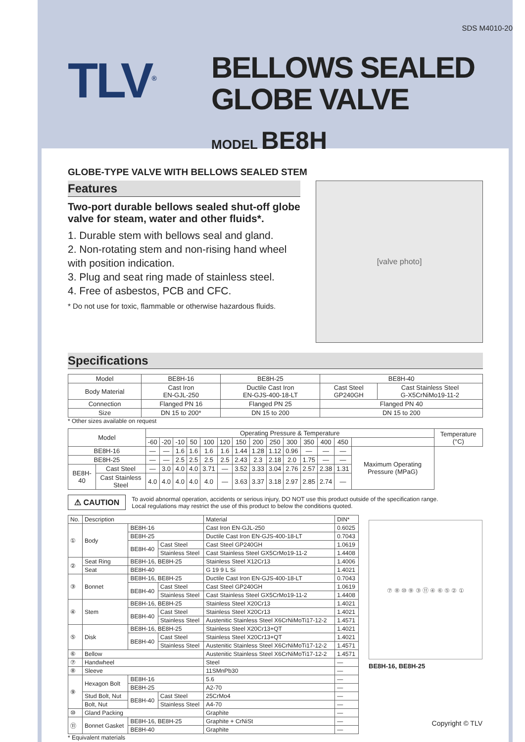SDS M4010-20
TLV<sup>®</sup>
BELLOWS SEALED
GLOBE VALVE
MODEL BE8H
GLOBE-TYPE VALVE WITH BELLOWS SEALED STEM
Features
Two-port durable bellows sealed shut-off globe valve for steam, water and other fluids*.
1. Durable stem with bellows seal and gland.
2. Non-rotating stem and non-rising hand wheel with position indication.
3. Plug and seat ring made of stainless steel.
4. Free of asbestos, PCB and CFC.
* Do not use for toxic, flammable or otherwise hazardous fluids.
[valve photo]
Specifications
| Model | BE8H-16 | BE8H-25 | BE8H-40 | |
| Body Material | Cast Iron EN-GJL-250 | Ductile Cast Iron EN-GJS-400-18-LT | Cast Steel GP240GH | Cast Stainless Steel G-X5CrNiMo19-11-2 |
| Connection | Flanged PN 16 | Flanged PN 25 | Flanged PN 40 | |
| Size | DN 15 to 200* | DN 15 to 200 | DN 15 to 200 | |
* Other sizes available on request
| Model | | Operating Pressure & Temperature | | | | | | | | | | | | | | Temperature (°C) |
| | | -60 | -20 | -10 | 50 | 100 | 120 | 150 | 200 | 250 | 300 | 350 | 400 | 450 | | |
| BE8H-16 | | — | — | 1.6 | 1.6 | 1.6 | 1.6 | 1.44 | 1.28 | 1.12 | 0.96 | — | — | — | Maximum Operating Pressure (MPaG) | |
| BE8H-25 | | — | — | 2.5 | 2.5 | 2.5 | 2.5 | 2.43 | 2.3 | 2.18 | 2.0 | 1.75 | — | — | | |
| BE8H-40 | Cast Steel | — | 3.0 | 4.0 | 4.0 | 3.71 | — | 3.52 | 3.33 | 3.04 | 2.76 | 2.57 | 2.38 | 1.31 | | |
| | Cast Stainless Steel | 4.0 | 4.0 | 4.0 | 4.0 | 4.0 | — | 3.63 | 3.37 | 3.18 | 2.97 | 2.85 | 2.74 | — | | |
⚠ CAUTION To avoid abnormal operation, accidents or serious injury, DO NOT use this product outside of the specification range.
Local regulations may restrict the use of this product to below the conditions quoted.
| No. | Description | | | Material | DIN* |
| ① | Body | BE8H-16 | | Cast Iron EN-GJL-250 | 0.6025 |
| | | BE8H-25 | | Ductile Cast Iron EN-GJS-400-18-LT | 0.7043 |
| | | BE8H-40 | Cast Steel | Cast Steel GP240GH | 1.0619 |
| | | | Stainless Steel | Cast Stainless Steel GX5CrMo19-11-2 | 1.4408 |
| ② | Seat Ring | BE8H-16, BE8H-25 | | Stainless Steel X12Cr13 | 1.4006 |
| | Seat | BE8H-40 | | G 19 9 L Si | 1.4021 |
| ③ | Bonnet | BE8H-16, BE8H-25 | | Ductile Cast Iron EN-GJS-400-18-LT | 0.7043 |
| | | BE8H-40 | Cast Steel | Cast Steel GP240GH | 1.0619 |
| | | | Stainless Steel | Cast Stainless Steel GX5CrMo19-11-2 | 1.4408 |
| ④ | Stem | BE8H-16, BE8H-25 | | Stainless Steel X20Cr13 | 1.4021 |
| | | BE8H-40 | Cast Steel | Stainless Steel X20Cr13 | 1.4021 |
| | | | Stainless Steel | Austenitic Stainless Steel X6CrNiMoTi17-12-2 | 1.4571 |
| ⑤ | Disk | BE8H-16, BE8H-25 | | Stainless Steel X20Cr13+QT | 1.4021 |
| | | BE8H-40 | Cast Steel | Stainless Steel X20Cr13+QT | 1.4021 |
| | | | Stainless Steel | Austenitic Stainless Steel X6CrNiMoTi17-12-2 | 1.4571 |
| ⑥ | Bellow | | | Austenitic Stainless Steel X6CrNiMoTi17-12-2 | 1.4571 |
| ⑦ | Handwheel | | | Steel | — |
| ⑧ | Sleeve | | | 11SMnPb30 | — |
| ⑨ | Hexagon Bolt | BE8H-16 | | 5.6 | — |
| | | BE8H-25 | | A2-70 | — |
| | Stud Bolt, Nut | BE8H-40 | Cast Steel | 25CrMo4 | — |
| | Bolt, Nut | | Stainless Steel | A4-70 | — |
| ⑩ | Gland Packing | | | Graphite | — |
| ⑪ | Bonnet Gasket | BE8H-16, BE8H-25 | | Graphite + CrNiSt | — |
| | | BE8H-40 | | Graphite | — |
* Equivalent materials
⑦ ⑧ ⑩ ⑨ ③ ⑪ ④ ⑥ ⑤ ② ①
BE8H-16, BE8H-25
Copyright © TLV